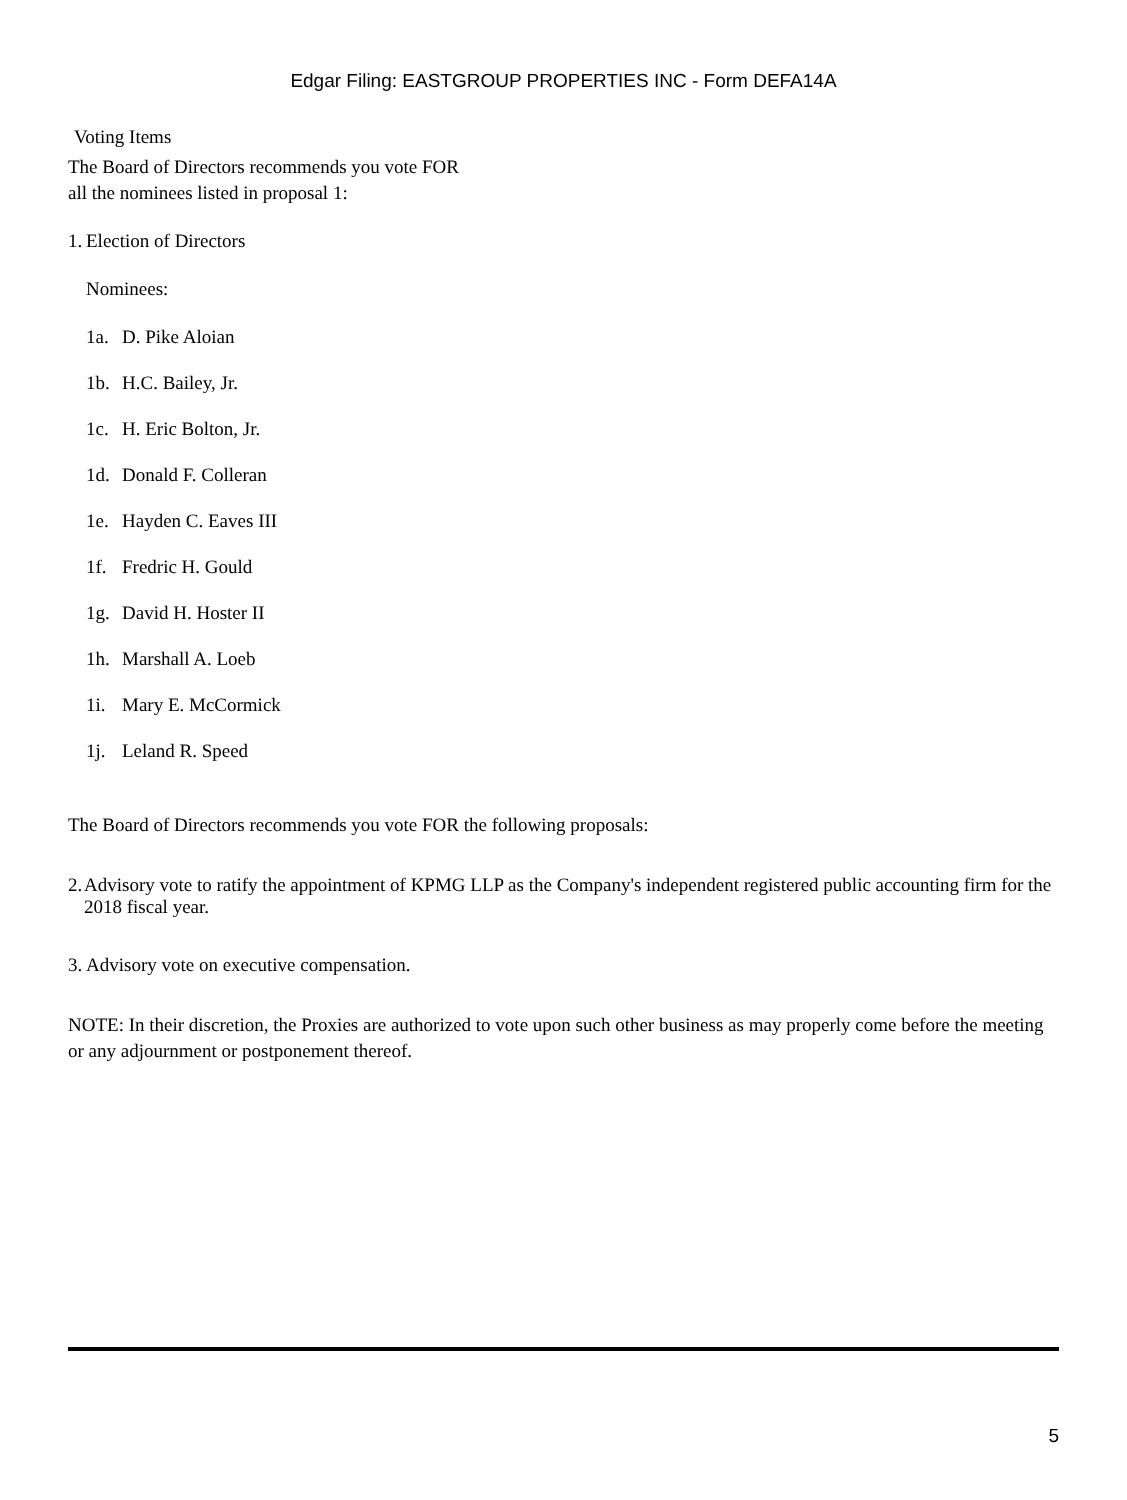Edgar Filing: EASTGROUP PROPERTIES INC - Form DEFA14A
Voting Items
The Board of Directors recommends you vote FOR
all the nominees listed in proposal 1:
1. Election of Directors
Nominees:
1a. D. Pike Aloian
1b. H.C. Bailey, Jr.
1c. H. Eric Bolton, Jr.
1d. Donald F. Colleran
1e. Hayden C. Eaves III
1f. Fredric H. Gould
1g. David H. Hoster II
1h. Marshall A. Loeb
1i. Mary E. McCormick
1j. Leland R. Speed
The Board of Directors recommends you vote FOR the following proposals:
2. Advisory vote to ratify the appointment of KPMG LLP as the Company's independent registered public accounting firm for the 2018 fiscal year.
3. Advisory vote on executive compensation.
NOTE: In their discretion, the Proxies are authorized to vote upon such other business as may properly come before the meeting or any adjournment or postponement thereof.
5